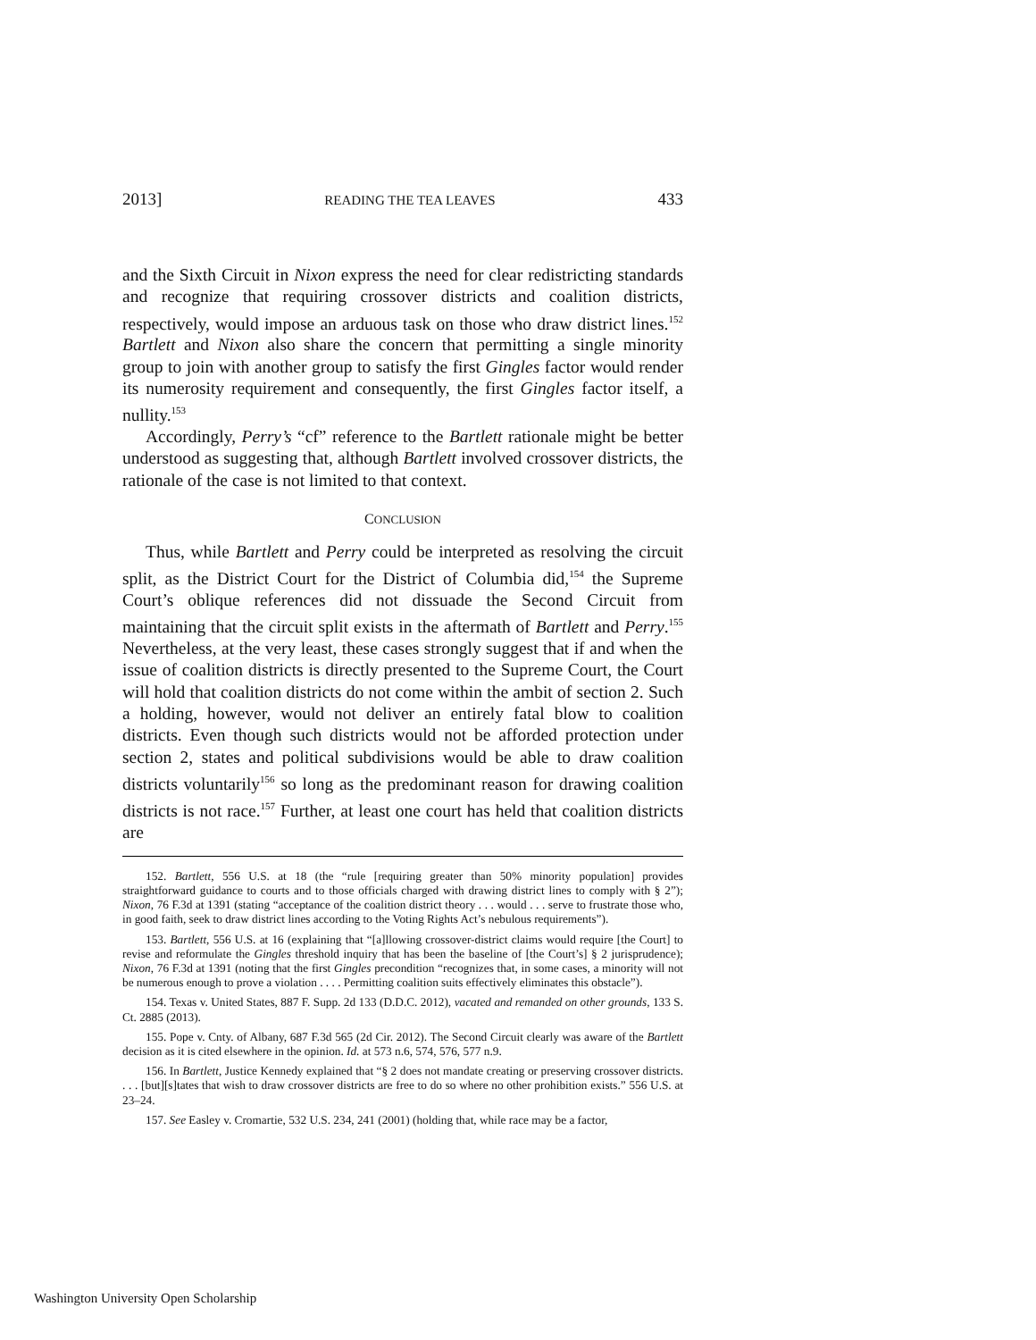2013] READING THE TEA LEAVES 433
and the Sixth Circuit in Nixon express the need for clear redistricting standards and recognize that requiring crossover districts and coalition districts, respectively, would impose an arduous task on those who draw district lines.<sup>152</sup> Bartlett and Nixon also share the concern that permitting a single minority group to join with another group to satisfy the first Gingles factor would render its numerosity requirement and consequently, the first Gingles factor itself, a nullity.<sup>153</sup>
Accordingly, Perry’s “cf” reference to the Bartlett rationale might be better understood as suggesting that, although Bartlett involved crossover districts, the rationale of the case is not limited to that context.
CONCLUSION
Thus, while Bartlett and Perry could be interpreted as resolving the circuit split, as the District Court for the District of Columbia did,<sup>154</sup> the Supreme Court’s oblique references did not dissuade the Second Circuit from maintaining that the circuit split exists in the aftermath of Bartlett and Perry.<sup>155</sup> Nevertheless, at the very least, these cases strongly suggest that if and when the issue of coalition districts is directly presented to the Supreme Court, the Court will hold that coalition districts do not come within the ambit of section 2. Such a holding, however, would not deliver an entirely fatal blow to coalition districts. Even though such districts would not be afforded protection under section 2, states and political subdivisions would be able to draw coalition districts voluntarily<sup>156</sup> so long as the predominant reason for drawing coalition districts is not race.<sup>157</sup> Further, at least one court has held that coalition districts are
152. Bartlett, 556 U.S. at 18 (the “rule [requiring greater than 50% minority population] provides straightforward guidance to courts and to those officials charged with drawing district lines to comply with § 2”); Nixon, 76 F.3d at 1391 (stating “acceptance of the coalition district theory . . . would . . . serve to frustrate those who, in good faith, seek to draw district lines according to the Voting Rights Act’s nebulous requirements”).
153. Bartlett, 556 U.S. at 16 (explaining that “[a]llowing crossover-district claims would require [the Court] to revise and reformulate the Gingles threshold inquiry that has been the baseline of [the Court’s] § 2 jurisprudence); Nixon, 76 F.3d at 1391 (noting that the first Gingles precondition “recognizes that, in some cases, a minority will not be numerous enough to prove a violation . . . . Permitting coalition suits effectively eliminates this obstacle”).
154. Texas v. United States, 887 F. Supp. 2d 133 (D.D.C. 2012), vacated and remanded on other grounds, 133 S. Ct. 2885 (2013).
155. Pope v. Cnty. of Albany, 687 F.3d 565 (2d Cir. 2012). The Second Circuit clearly was aware of the Bartlett decision as it is cited elsewhere in the opinion. Id. at 573 n.6, 574, 576, 577 n.9.
156. In Bartlett, Justice Kennedy explained that “§ 2 does not mandate creating or preserving crossover districts. . . . [but][s]tates that wish to draw crossover districts are free to do so where no other prohibition exists.” 556 U.S. at 23–24.
157. See Easley v. Cromartie, 532 U.S. 234, 241 (2001) (holding that, while race may be a factor,
Washington University Open Scholarship